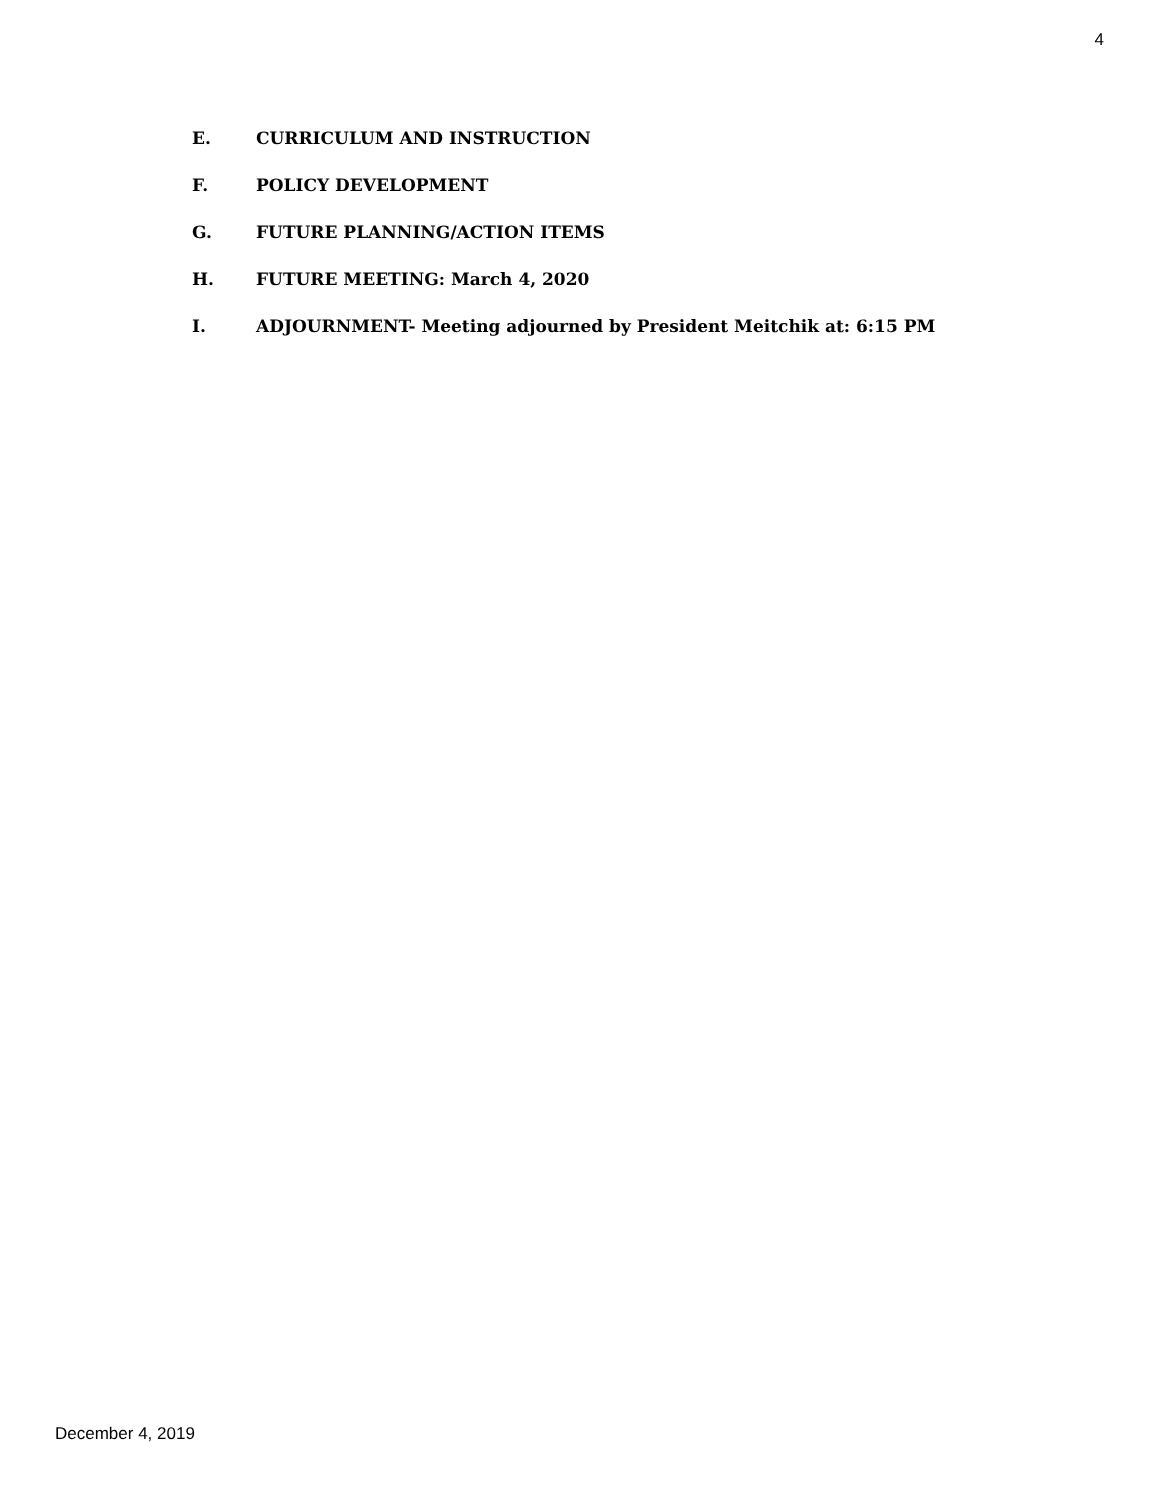4
E. CURRICULUM AND INSTRUCTION
F. POLICY DEVELOPMENT
G. FUTURE PLANNING/ACTION ITEMS
H. FUTURE MEETING: March 4, 2020
I. ADJOURNMENT- Meeting adjourned by President Meitchik at: 6:15 PM
December 4, 2019